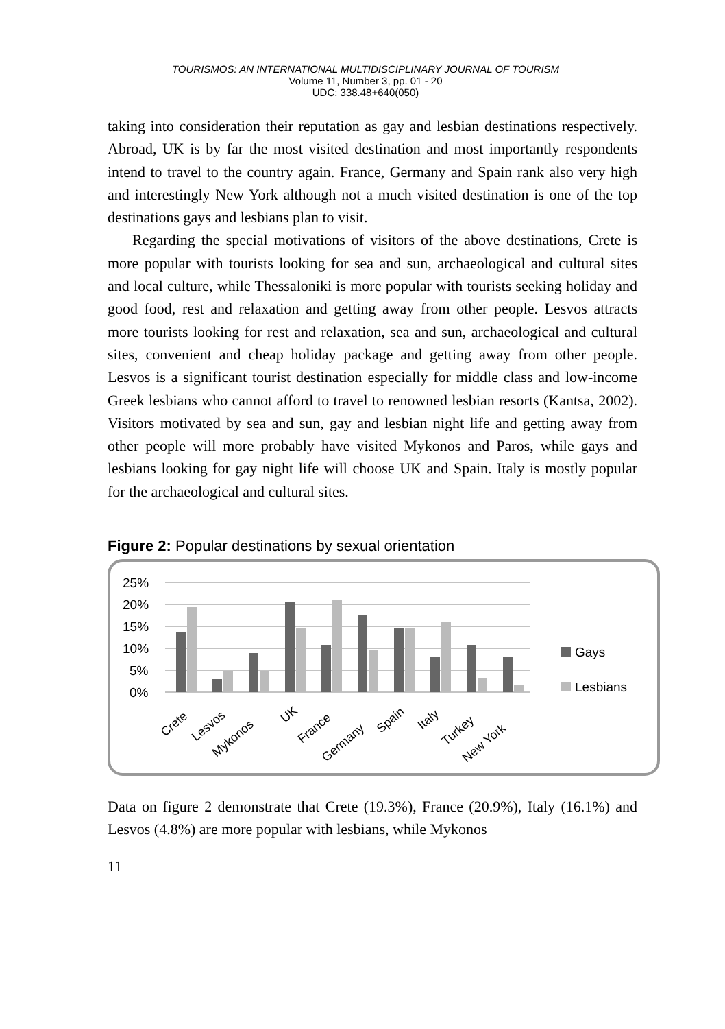TOURISMOS: AN INTERNATIONAL MULTIDISCIPLINARY JOURNAL OF TOURISM
Volume 11, Number 3, pp. 01 - 20
UDC: 338.48+640(050)
taking into consideration their reputation as gay and lesbian destinations respectively. Abroad, UK is by far the most visited destination and most importantly respondents intend to travel to the country again. France, Germany and Spain rank also very high and interestingly New York although not a much visited destination is one of the top destinations gays and lesbians plan to visit.
Regarding the special motivations of visitors of the above destinations, Crete is more popular with tourists looking for sea and sun, archaeological and cultural sites and local culture, while Thessaloniki is more popular with tourists seeking holiday and good food, rest and relaxation and getting away from other people. Lesvos attracts more tourists looking for rest and relaxation, sea and sun, archaeological and cultural sites, convenient and cheap holiday package and getting away from other people. Lesvos is a significant tourist destination especially for middle class and low-income Greek lesbians who cannot afford to travel to renowned lesbian resorts (Kantsa, 2002). Visitors motivated by sea and sun, gay and lesbian night life and getting away from other people will more probably have visited Mykonos and Paros, while gays and lesbians looking for gay night life will choose UK and Spain. Italy is mostly popular for the archaeological and cultural sites.
Figure 2: Popular destinations by sexual orientation
25%
20%
15%
10%
5%
0%
Gays
Lesbians
Crete
Lesvos
Mykonos
UK
France
Germany
Spain
Italy
Turkey
New York
Data on figure 2 demonstrate that Crete (19.3%), France (20.9%), Italy (16.1%) and Lesvos (4.8%) are more popular with lesbians, while Mykonos
11